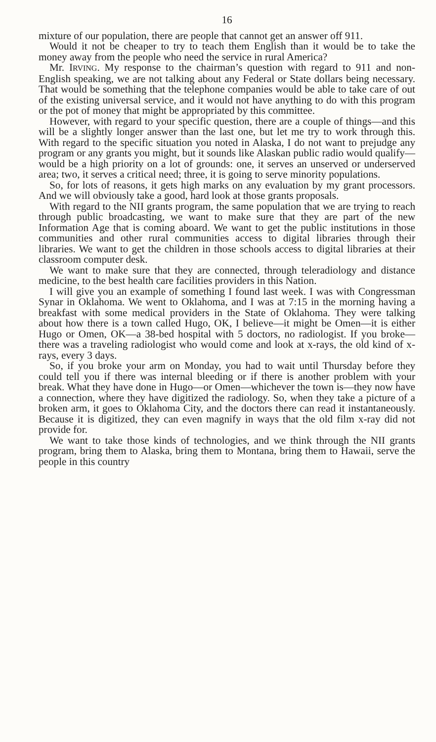16
mixture of our population, there are people that cannot get an answer off 911.
Would it not be cheaper to try to teach them English than it would be to take the money away from the people who need the service in rural America?
Mr. IRVING. My response to the chairman’s question with regard to 911 and non-English speaking, we are not talking about any Federal or State dollars being necessary. That would be something that the telephone companies would be able to take care of out of the existing universal service, and it would not have anything to do with this program or the pot of money that might be appropriated by this committee.
However, with regard to your specific question, there are a couple of things—and this will be a slightly longer answer than the last one, but let me try to work through this. With regard to the specific situation you noted in Alaska, I do not want to prejudge any program or any grants you might, but it sounds like Alaskan public radio would qualify—would be a high priority on a lot of grounds: one, it serves an unserved or underserved area; two, it serves a critical need; three, it is going to serve minority populations.
So, for lots of reasons, it gets high marks on any evaluation by my grant processors. And we will obviously take a good, hard look at those grants proposals.
With regard to the NII grants program, the same population that we are trying to reach through public broadcasting, we want to make sure that they are part of the new Information Age that is coming aboard. We want to get the public institutions in those communities and other rural communities access to digital libraries through their libraries. We want to get the children in those schools access to digital libraries at their classroom computer desk.
We want to make sure that they are connected, through teleradiology and distance medicine, to the best health care facilities providers in this Nation.
I will give you an example of something I found last week. I was with Congressman Synar in Oklahoma. We went to Oklahoma, and I was at 7:15 in the morning having a breakfast with some medical providers in the State of Oklahoma. They were talking about how there is a town called Hugo, OK, I believe—it might be Omen—it is either Hugo or Omen, OK—a 38-bed hospital with 5 doctors, no radiologist. If you broke—there was a traveling radiologist who would come and look at x-rays, the old kind of x-rays, every 3 days.
So, if you broke your arm on Monday, you had to wait until Thursday before they could tell you if there was internal bleeding or if there is another problem with your break. What they have done in Hugo—or Omen—whichever the town is—they now have a connection, where they have digitized the radiology. So, when they take a picture of a broken arm, it goes to Oklahoma City, and the doctors there can read it instantaneously. Because it is digitized, they can even magnify in ways that the old film x-ray did not provide for.
We want to take those kinds of technologies, and we think through the NII grants program, bring them to Alaska, bring them to Montana, bring them to Hawaii, serve the people in this country